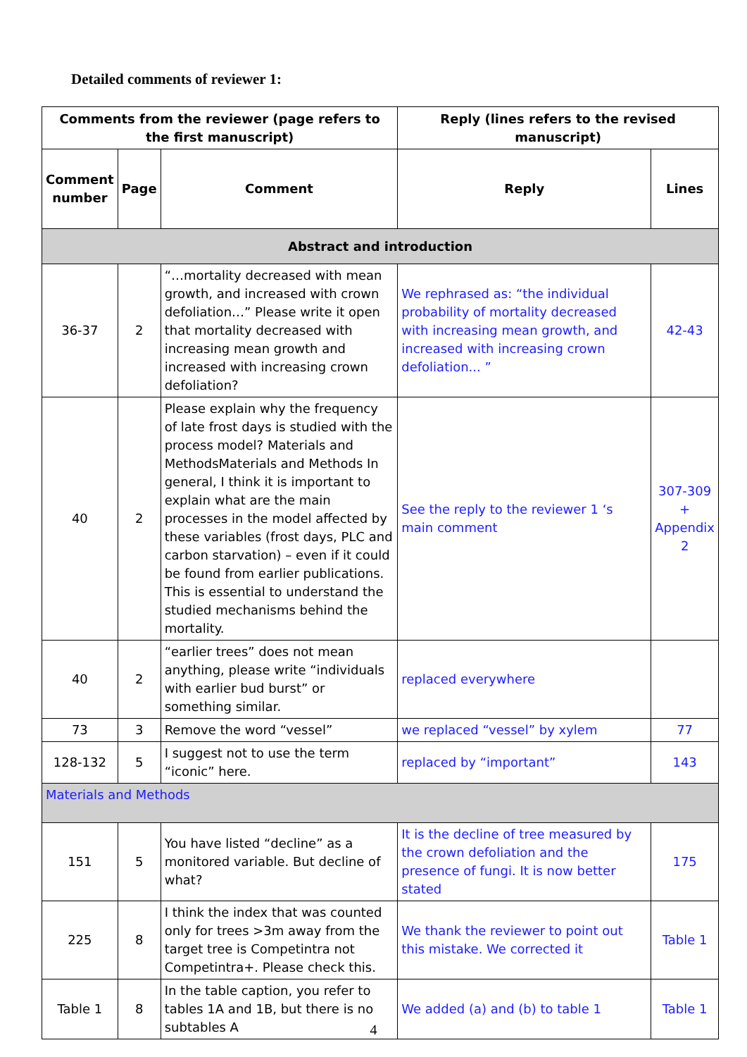Detailed comments of reviewer 1:
| Comments from the reviewer (page refers to the first manuscript) | | | Reply (lines refers to the revised manuscript) | |
| --- | --- | --- | --- | --- |
| Comment number | Page | Comment | Reply | Lines |
| Abstract and introduction | | | | |
| 36-37 | 2 | “…mortality decreased with mean growth, and increased with crown defoliation…” Please write it open that mortality decreased with increasing mean growth and increased with increasing crown defoliation? | We rephrased as: “the individual probability of mortality decreased with increasing mean growth, and increased with increasing crown defoliation... ” | 42-43 |
| 40 | 2 | Please explain why the frequency of late frost days is studied with the process model? Materials and MethodsMaterials and Methods In general, I think it is important to explain what are the main processes in the model affected by these variables (frost days, PLC and carbon starvation) – even if it could be found from earlier publications. This is essential to understand the studied mechanisms behind the mortality. | See the reply to the reviewer 1 ‘s main comment | 307-309 + Appendix 2 |
| 40 | 2 | “earlier trees” does not mean anything, please write “individuals with earlier bud burst” or something similar. | replaced everywhere | |
| 73 | 3 | Remove the word “vessel” | we replaced “vessel” by xylem | 77 |
| 128-132 | 5 | I suggest not to use the term “iconic” here. | replaced by “important” | 143 |
| Materials and Methods | | | | |
| 151 | 5 | You have listed “decline” as a monitored variable. But decline of what? | It is the decline of tree measured by the crown defoliation and the presence of fungi. It is now better stated | 175 |
| 225 | 8 | I think the index that was counted only for trees >3m away from the target tree is Competintra not Competintra+. Please check this. | We thank the reviewer to point out this mistake. We corrected it | Table 1 |
| Table 1 | 8 | In the table caption, you refer to tables 1A and 1B, but there is no subtables A | We added (a) and (b) to table 1 | Table 1 |
4